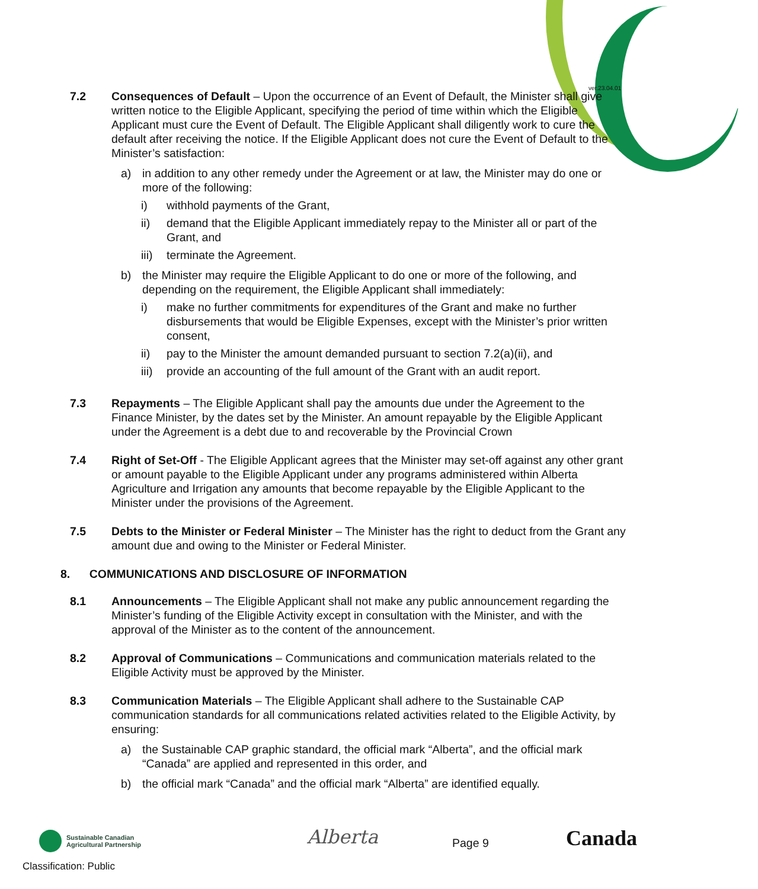ver.23.04.01
7.2 Consequences of Default – Upon the occurrence of an Event of Default, the Minister shall give written notice to the Eligible Applicant, specifying the period of time within which the Eligible Applicant must cure the Event of Default. The Eligible Applicant shall diligently work to cure the default after receiving the notice. If the Eligible Applicant does not cure the Event of Default to the Minister’s satisfaction:
a) in addition to any other remedy under the Agreement or at law, the Minister may do one or more of the following:
i) withhold payments of the Grant,
ii) demand that the Eligible Applicant immediately repay to the Minister all or part of the Grant, and
iii) terminate the Agreement.
b) the Minister may require the Eligible Applicant to do one or more of the following, and depending on the requirement, the Eligible Applicant shall immediately:
i) make no further commitments for expenditures of the Grant and make no further disbursements that would be Eligible Expenses, except with the Minister’s prior written consent,
ii) pay to the Minister the amount demanded pursuant to section 7.2(a)(ii), and
iii) provide an accounting of the full amount of the Grant with an audit report.
7.3 Repayments – The Eligible Applicant shall pay the amounts due under the Agreement to the Finance Minister, by the dates set by the Minister. An amount repayable by the Eligible Applicant under the Agreement is a debt due to and recoverable by the Provincial Crown
7.4 Right of Set-Off - The Eligible Applicant agrees that the Minister may set-off against any other grant or amount payable to the Eligible Applicant under any programs administered within Alberta Agriculture and Irrigation any amounts that become repayable by the Eligible Applicant to the Minister under the provisions of the Agreement.
7.5 Debts to the Minister or Federal Minister – The Minister has the right to deduct from the Grant any amount due and owing to the Minister or Federal Minister.
8. COMMUNICATIONS AND DISCLOSURE OF INFORMATION
8.1 Announcements – The Eligible Applicant shall not make any public announcement regarding the Minister’s funding of the Eligible Activity except in consultation with the Minister, and with the approval of the Minister as to the content of the announcement.
8.2 Approval of Communications – Communications and communication materials related to the Eligible Activity must be approved by the Minister.
8.3 Communication Materials – The Eligible Applicant shall adhere to the Sustainable CAP communication standards for all communications related activities related to the Eligible Activity, by ensuring:
a) the Sustainable CAP graphic standard, the official mark “Alberta”, and the official mark “Canada” are applied and represented in this order, and
b) the official mark “Canada” and the official mark “Alberta” are identified equally.
Sustainable Canadian
Agricultural Partnership
Alberta Page 9 Canada
Classification: Public